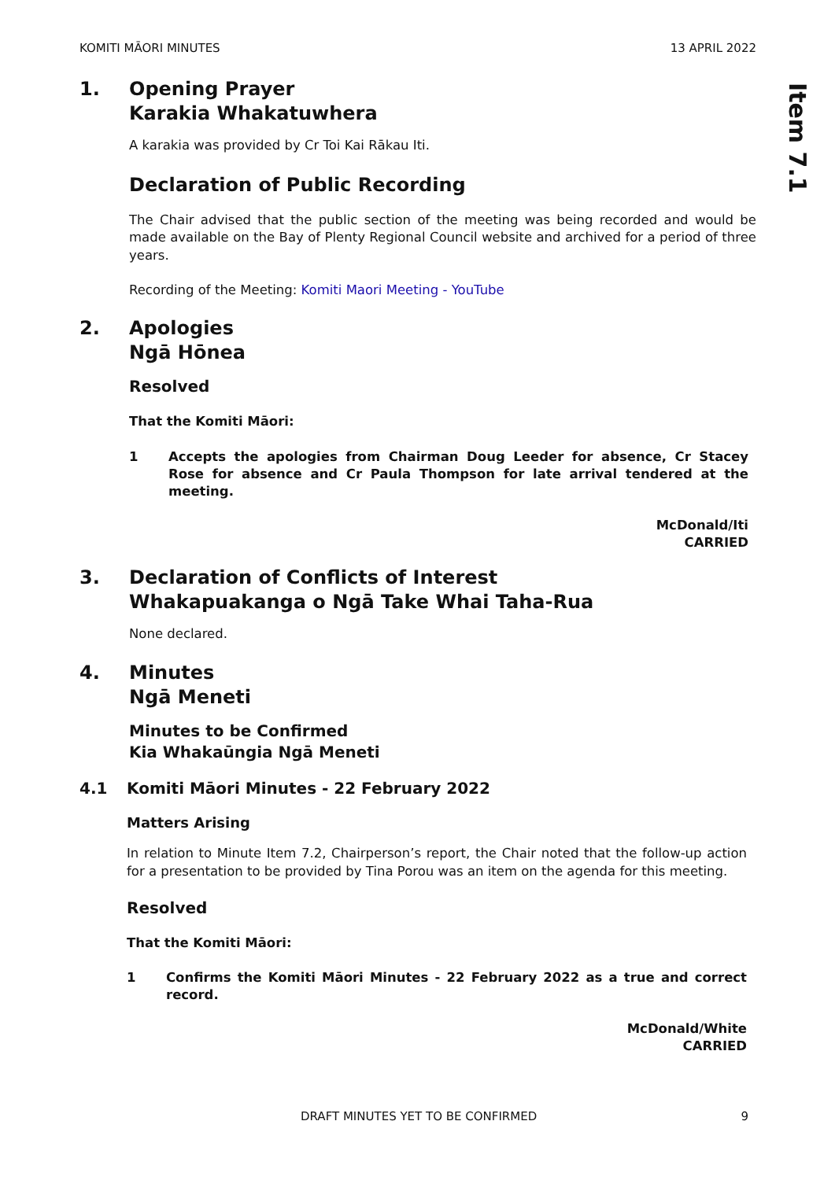KOMITI MĀORI MINUTES 13 APRIL 2022
Item 7.1
1. Opening Prayer
Karakia Whakatuwhera
A karakia was provided by Cr Toi Kai Rākau Iti.
Declaration of Public Recording
The Chair advised that the public section of the meeting was being recorded and would be made available on the Bay of Plenty Regional Council website and archived for a period of three years.
Recording of the Meeting: Komiti Maori Meeting - YouTube
2. Apologies
Ngā Hōnea
Resolved
That the Komiti Māori:
1 Accepts the apologies from Chairman Doug Leeder for absence, Cr Stacey Rose for absence and Cr Paula Thompson for late arrival tendered at the meeting.
McDonald/Iti
CARRIED
3. Declaration of Conflicts of Interest
Whakapuakanga o Ngā Take Whai Taha-Rua
None declared.
4. Minutes
Ngā Meneti
Minutes to be Confirmed
Kia Whakaūngia Ngā Meneti
4.1 Komiti Māori Minutes - 22 February 2022
Matters Arising
In relation to Minute Item 7.2, Chairperson’s report, the Chair noted that the follow-up action for a presentation to be provided by Tina Porou was an item on the agenda for this meeting.
Resolved
That the Komiti Māori:
1 Confirms the Komiti Māori Minutes - 22 February 2022 as a true and correct record.
McDonald/White
CARRIED
DRAFT MINUTES YET TO BE CONFIRMED 9